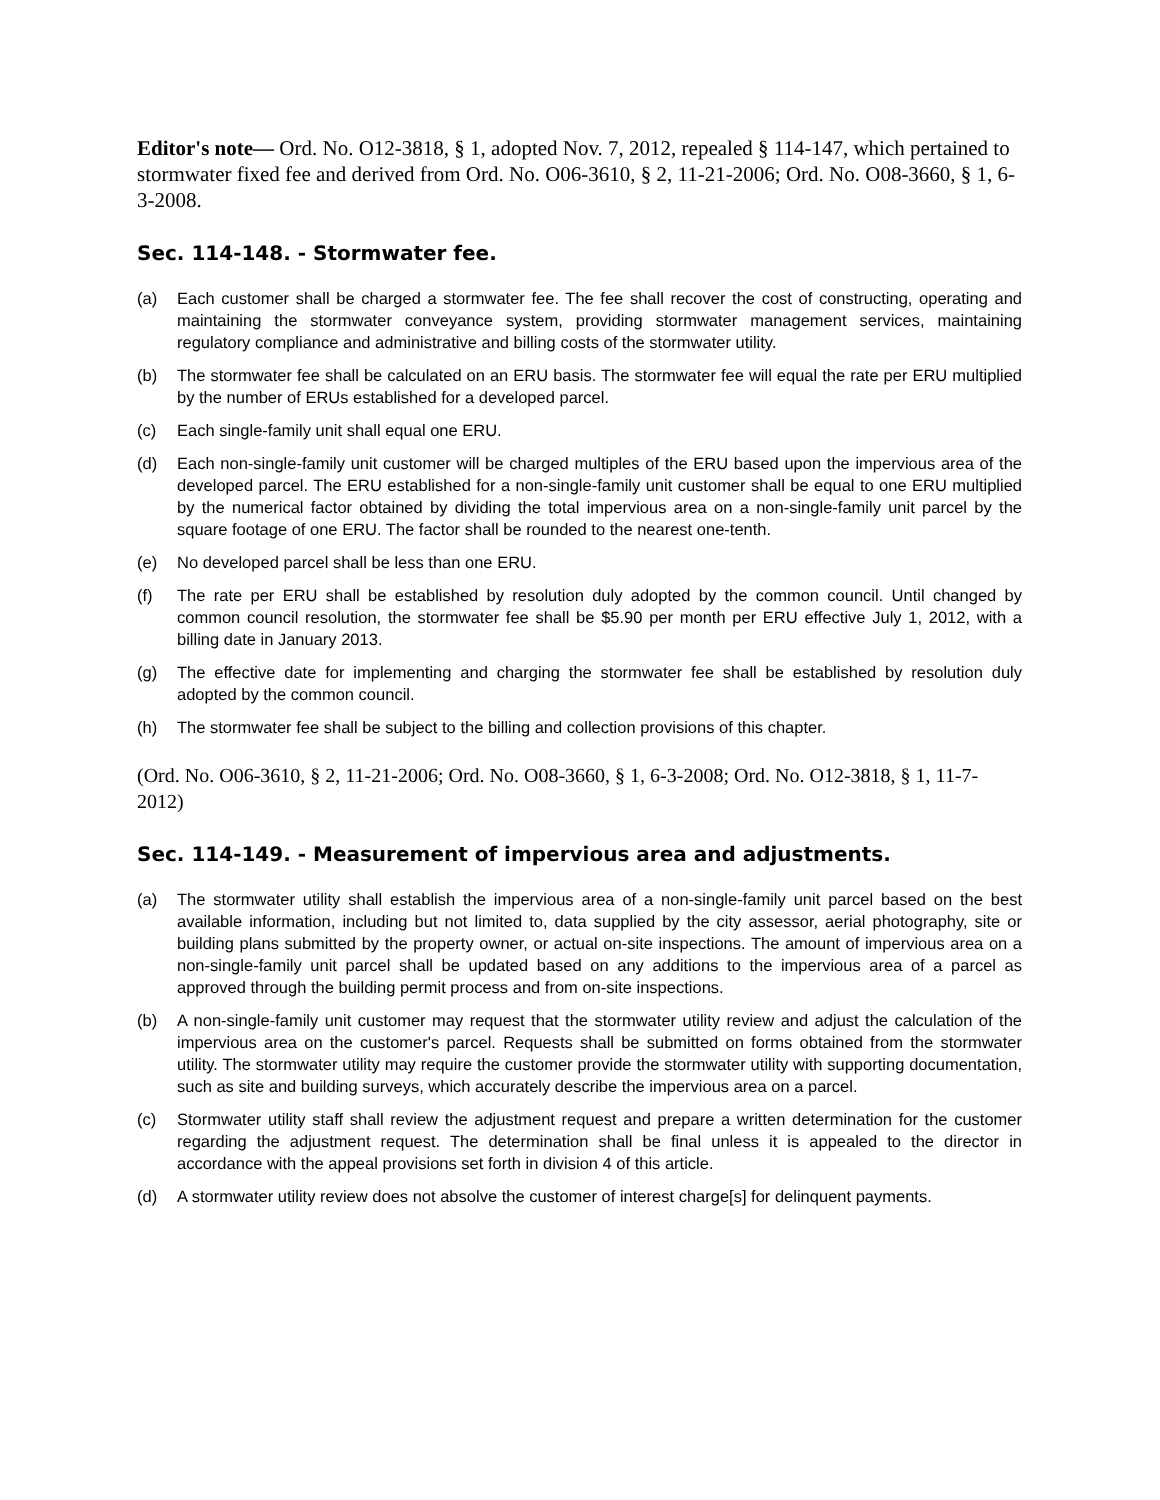Editor's note— Ord. No. O12-3818, § 1, adopted Nov. 7, 2012, repealed § 114-147, which pertained to stormwater fixed fee and derived from Ord. No. O06-3610, § 2, 11-21-2006; Ord. No. O08-3660, § 1, 6-3-2008.
Sec. 114-148. - Stormwater fee.
(a) Each customer shall be charged a stormwater fee. The fee shall recover the cost of constructing, operating and maintaining the stormwater conveyance system, providing stormwater management services, maintaining regulatory compliance and administrative and billing costs of the stormwater utility.
(b) The stormwater fee shall be calculated on an ERU basis. The stormwater fee will equal the rate per ERU multiplied by the number of ERUs established for a developed parcel.
(c) Each single-family unit shall equal one ERU.
(d) Each non-single-family unit customer will be charged multiples of the ERU based upon the impervious area of the developed parcel. The ERU established for a non-single-family unit customer shall be equal to one ERU multiplied by the numerical factor obtained by dividing the total impervious area on a non-single-family unit parcel by the square footage of one ERU. The factor shall be rounded to the nearest one-tenth.
(e) No developed parcel shall be less than one ERU.
(f) The rate per ERU shall be established by resolution duly adopted by the common council. Until changed by common council resolution, the stormwater fee shall be $5.90 per month per ERU effective July 1, 2012, with a billing date in January 2013.
(g) The effective date for implementing and charging the stormwater fee shall be established by resolution duly adopted by the common council.
(h) The stormwater fee shall be subject to the billing and collection provisions of this chapter.
(Ord. No. O06-3610, § 2, 11-21-2006; Ord. No. O08-3660, § 1, 6-3-2008; Ord. No. O12-3818, § 1, 11-7-2012)
Sec. 114-149. - Measurement of impervious area and adjustments.
(a) The stormwater utility shall establish the impervious area of a non-single-family unit parcel based on the best available information, including but not limited to, data supplied by the city assessor, aerial photography, site or building plans submitted by the property owner, or actual on-site inspections. The amount of impervious area on a non-single-family unit parcel shall be updated based on any additions to the impervious area of a parcel as approved through the building permit process and from on-site inspections.
(b) A non-single-family unit customer may request that the stormwater utility review and adjust the calculation of the impervious area on the customer's parcel. Requests shall be submitted on forms obtained from the stormwater utility. The stormwater utility may require the customer provide the stormwater utility with supporting documentation, such as site and building surveys, which accurately describe the impervious area on a parcel.
(c) Stormwater utility staff shall review the adjustment request and prepare a written determination for the customer regarding the adjustment request. The determination shall be final unless it is appealed to the director in accordance with the appeal provisions set forth in division 4 of this article.
(d) A stormwater utility review does not absolve the customer of interest charge[s] for delinquent payments.